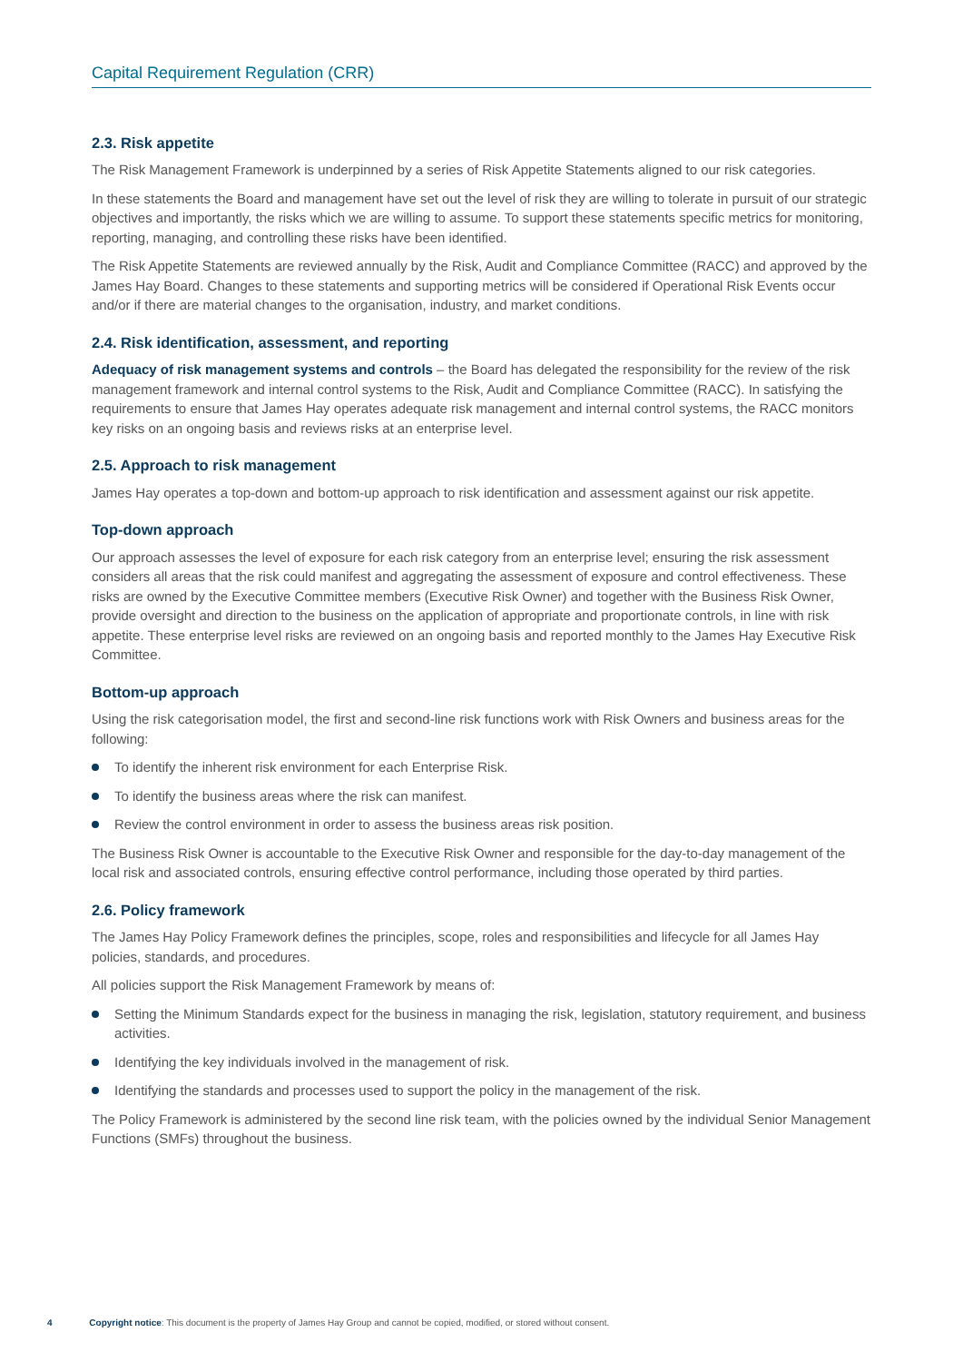Capital Requirement Regulation (CRR)
2.3. Risk appetite
The Risk Management Framework is underpinned by a series of Risk Appetite Statements aligned to our risk categories.
In these statements the Board and management have set out the level of risk they are willing to tolerate in pursuit of our strategic objectives and importantly, the risks which we are willing to assume. To support these statements specific metrics for monitoring, reporting, managing, and controlling these risks have been identified.
The Risk Appetite Statements are reviewed annually by the Risk, Audit and Compliance Committee (RACC) and approved by the James Hay Board. Changes to these statements and supporting metrics will be considered if Operational Risk Events occur and/or if there are material changes to the organisation, industry, and market conditions.
2.4. Risk identification, assessment, and reporting
Adequacy of risk management systems and controls – the Board has delegated the responsibility for the review of the risk management framework and internal control systems to the Risk, Audit and Compliance Committee (RACC). In satisfying the requirements to ensure that James Hay operates adequate risk management and internal control systems, the RACC monitors key risks on an ongoing basis and reviews risks at an enterprise level.
2.5. Approach to risk management
James Hay operates a top-down and bottom-up approach to risk identification and assessment against our risk appetite.
Top-down approach
Our approach assesses the level of exposure for each risk category from an enterprise level; ensuring the risk assessment considers all areas that the risk could manifest and aggregating the assessment of exposure and control effectiveness. These risks are owned by the Executive Committee members (Executive Risk Owner) and together with the Business Risk Owner, provide oversight and direction to the business on the application of appropriate and proportionate controls, in line with risk appetite. These enterprise level risks are reviewed on an ongoing basis and reported monthly to the James Hay Executive Risk Committee.
Bottom-up approach
Using the risk categorisation model, the first and second-line risk functions work with Risk Owners and business areas for the following:
To identify the inherent risk environment for each Enterprise Risk.
To identify the business areas where the risk can manifest.
Review the control environment in order to assess the business areas risk position.
The Business Risk Owner is accountable to the Executive Risk Owner and responsible for the day-to-day management of the local risk and associated controls, ensuring effective control performance, including those operated by third parties.
2.6. Policy framework
The James Hay Policy Framework defines the principles, scope, roles and responsibilities and lifecycle for all James Hay policies, standards, and procedures.
All policies support the Risk Management Framework by means of:
Setting the Minimum Standards expect for the business in managing the risk, legislation, statutory requirement, and business activities.
Identifying the key individuals involved in the management of risk.
Identifying the standards and processes used to support the policy in the management of the risk.
The Policy Framework is administered by the second line risk team, with the policies owned by the individual Senior Management Functions (SMFs) throughout the business.
4 Copyright notice: This document is the property of James Hay Group and cannot be copied, modified, or stored without consent.